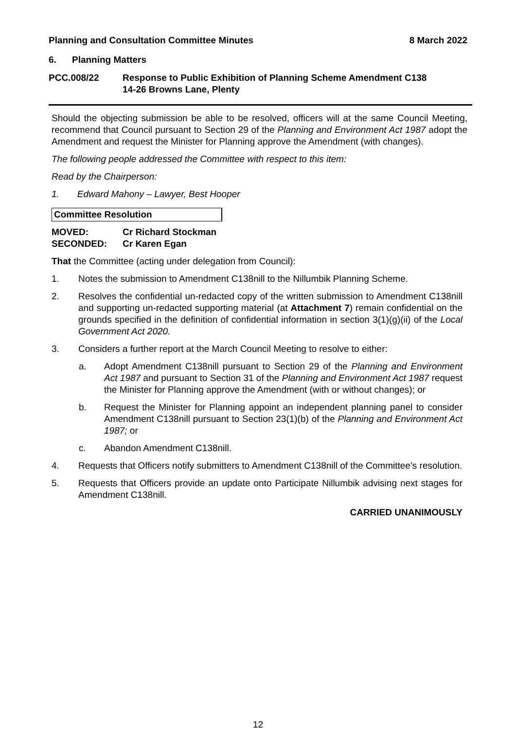Planning and Consultation Committee Minutes 8 March 2022
6. Planning Matters
PCC.008/22 Response to Public Exhibition of Planning Scheme Amendment C138
14-26 Browns Lane, Plenty
Should the objecting submission be able to be resolved, officers will at the same Council Meeting, recommend that Council pursuant to Section 29 of the Planning and Environment Act 1987 adopt the Amendment and request the Minister for Planning approve the Amendment (with changes).
The following people addressed the Committee with respect to this item:
Read by the Chairperson:
1. Edward Mahony – Lawyer, Best Hooper
Committee Resolution
MOVED: Cr Richard Stockman
SECONDED: Cr Karen Egan
That the Committee (acting under delegation from Council):
1. Notes the submission to Amendment C138nill to the Nillumbik Planning Scheme.
2. Resolves the confidential un-redacted copy of the written submission to Amendment C138nill and supporting un-redacted supporting material (at Attachment 7) remain confidential on the grounds specified in the definition of confidential information in section 3(1)(g)(ii) of the Local Government Act 2020.
3. Considers a further report at the March Council Meeting to resolve to either:
a. Adopt Amendment C138nill pursuant to Section 29 of the Planning and Environment Act 1987 and pursuant to Section 31 of the Planning and Environment Act 1987 request the Minister for Planning approve the Amendment (with or without changes); or
b. Request the Minister for Planning appoint an independent planning panel to consider Amendment C138nill pursuant to Section 23(1)(b) of the Planning and Environment Act 1987; or
c. Abandon Amendment C138nill.
4. Requests that Officers notify submitters to Amendment C138nill of the Committee’s resolution.
5. Requests that Officers provide an update onto Participate Nillumbik advising next stages for Amendment C138nill.
CARRIED UNANIMOUSLY
12